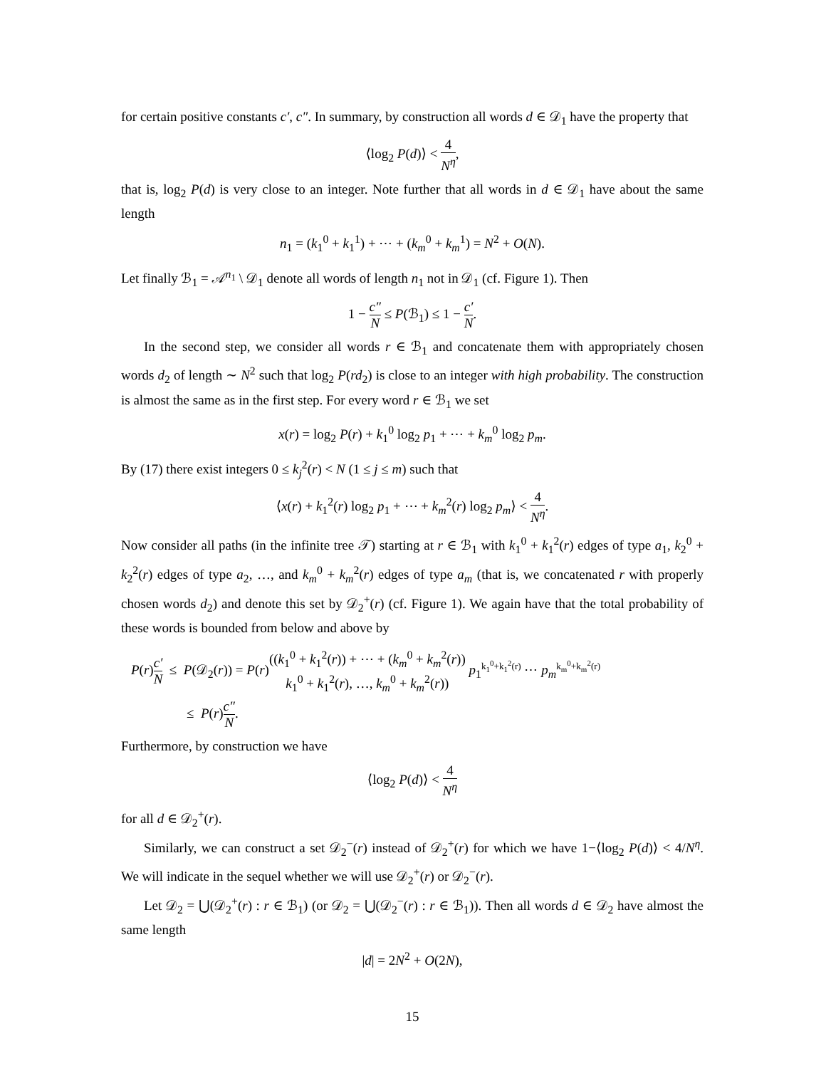for certain positive constants c′, c″. In summary, by construction all words d ∈ 𝒟<sub>1</sub> have the property that
⟨log<sub>2</sub> P(d)⟩ < 4 N<sup>η</sup>,
that is, log<sub>2</sub> P(d) is very close to an integer. Note further that all words in d ∈ 𝒟<sub>1</sub> have about the same length
n<sub>1</sub> = (k<sub>1</sub><sup>0</sup> + k<sub>1</sub><sup>1</sup>) + ⋯ + (k<sub>m</sub><sup>0</sup> + k<sub>m</sub><sup>1</sup>) = N<sup>2</sup> + O(N).
Let finally ℬ<sub>1</sub> = 𝒜<sup>n<sub>1</sub></sup> \ 𝒟<sub>1</sub> denote all words of length n<sub>1</sub> not in 𝒟<sub>1</sub> (cf. Figure 1). Then
1 − c″ N ≤ P(ℬ<sub>1</sub>) ≤ 1 − c′ N.
In the second step, we consider all words r ∈ ℬ<sub>1</sub> and concatenate them with appropriately chosen words d<sub>2</sub> of length ∼ N<sup>2</sup> such that log<sub>2</sub> P(rd<sub>2</sub>) is close to an integer with high probability. The construction is almost the same as in the first step. For every word r ∈ ℬ<sub>1</sub> we set
x(r) = log<sub>2</sub> P(r) + k<sub>1</sub><sup>0</sup> log<sub>2</sub> p<sub>1</sub> + ⋯ + k<sub>m</sub><sup>0</sup> log<sub>2</sub> p<sub>m</sub>.
By (17) there exist integers 0 ≤ k<sub>j</sub><sup>2</sup>(r) < N (1 ≤ j ≤ m) such that
⟨x(r) + k<sub>1</sub><sup>2</sup>(r) log<sub>2</sub> p<sub>1</sub> + ⋯ + k<sub>m</sub><sup>2</sup>(r) log<sub>2</sub> p<sub>m</sub>⟩ < 4 N<sup>η</sup>.
Now consider all paths (in the infinite tree 𝒯) starting at r ∈ ℬ<sub>1</sub> with k<sub>1</sub><sup>0</sup> + k<sub>1</sub><sup>2</sup>(r) edges of type a<sub>1</sub>, k<sub>2</sub><sup>0</sup> + k<sub>2</sub><sup>2</sup>(r) edges of type a<sub>2</sub>, …, and k<sub>m</sub><sup>0</sup> + k<sub>m</sub><sup>2</sup>(r) edges of type a<sub>m</sub> (that is, we concatenated r with properly chosen words d<sub>2</sub>) and denote this set by 𝒟<sub>2</sub><sup>+</sup>(r) (cf. Figure 1). We again have that the total probability of these words is bounded from below and above by
P(r)c′ N ≤ P(𝒟<sub>2</sub>(r)) = P(r)((k<sub>1</sub><sup>0</sup> + k<sub>1</sub><sup>2</sup>(r)) + ⋯ + (k<sub>m</sub><sup>0</sup> + k<sub>m</sub><sup>2</sup>(r)) k<sub>1</sub><sup>0</sup> + k<sub>1</sub><sup>2</sup>(r), …, k<sub>m</sub><sup>0</sup> + k<sub>m</sub><sup>2</sup>(r)) p<sub>1</sub><sup>k<sub>1</sub><sup>0</sup>+k<sub>1</sub><sup>2</sup>(r)</sup> ⋯ p<sub>m</sub><sup>k<sub>m</sub><sup>0</sup>+k<sub>m</sub><sup>2</sup>(r)</sup>
≤ P(r)c″ N.
Furthermore, by construction we have
⟨log<sub>2</sub> P(d)⟩ < 4 N<sup>η</sup>
for all d ∈ 𝒟<sub>2</sub><sup>+</sup>(r).
Similarly, we can construct a set 𝒟<sub>2</sub><sup>−</sup>(r) instead of 𝒟<sub>2</sub><sup>+</sup>(r) for which we have 1−⟨log<sub>2</sub> P(d)⟩ < 4/N<sup>η</sup>. We will indicate in the sequel whether we will use 𝒟<sub>2</sub><sup>+</sup>(r) or 𝒟<sub>2</sub><sup>−</sup>(r).
Let 𝒟<sub>2</sub> = ⋃(𝒟<sub>2</sub><sup>+</sup>(r) : r ∈ ℬ<sub>1</sub>) (or 𝒟<sub>2</sub> = ⋃(𝒟<sub>2</sub><sup>−</sup>(r) : r ∈ ℬ<sub>1</sub>)). Then all words d ∈ 𝒟<sub>2</sub> have almost the same length
|d| = 2N<sup>2</sup> + O(2N),
15